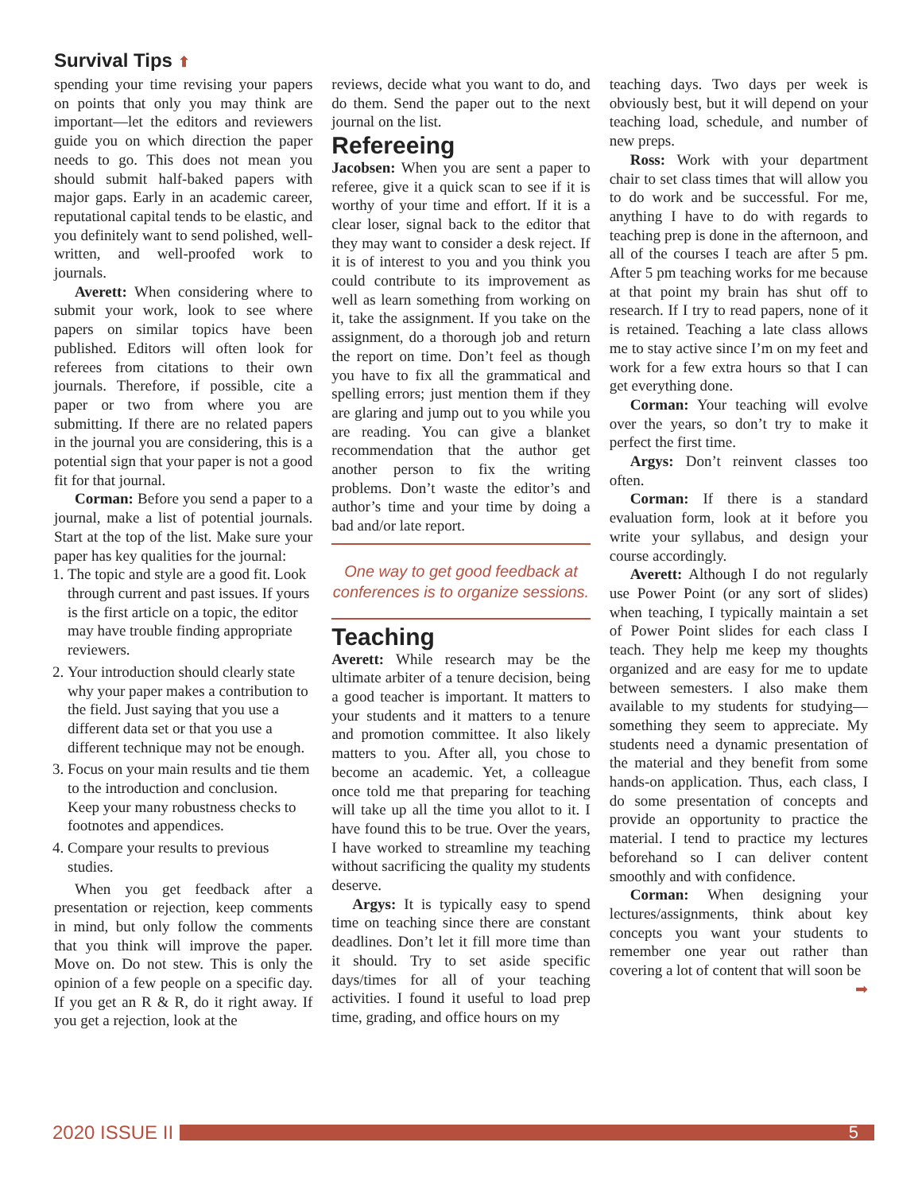Survival Tips ⬆
spending your time revising your papers on points that only you may think are important—let the editors and reviewers guide you on which direction the paper needs to go. This does not mean you should submit half-baked papers with major gaps. Early in an academic career, reputational capital tends to be elastic, and you definitely want to send polished, well-written, and well-proofed work to journals.
Averett: When considering where to submit your work, look to see where papers on similar topics have been published. Editors will often look for referees from citations to their own journals. Therefore, if possible, cite a paper or two from where you are submitting. If there are no related papers in the journal you are considering, this is a potential sign that your paper is not a good fit for that journal.
Corman: Before you send a paper to a journal, make a list of potential journals. Start at the top of the list. Make sure your paper has key qualities for the journal:
1. The topic and style are a good fit. Look through current and past issues. If yours is the first article on a topic, the editor may have trouble finding appropriate reviewers.
2. Your introduction should clearly state why your paper makes a contribution to the field. Just saying that you use a different data set or that you use a different technique may not be enough.
3. Focus on your main results and tie them to the introduction and conclusion. Keep your many robustness checks to footnotes and appendices.
4. Compare your results to previous studies.
When you get feedback after a presentation or rejection, keep comments in mind, but only follow the comments that you think will improve the paper. Move on. Do not stew. This is only the opinion of a few people on a specific day. If you get an R & R, do it right away. If you get a rejection, look at the
reviews, decide what you want to do, and do them. Send the paper out to the next journal on the list.
Refereeing
Jacobsen: When you are sent a paper to referee, give it a quick scan to see if it is worthy of your time and effort. If it is a clear loser, signal back to the editor that they may want to consider a desk reject. If it is of interest to you and you think you could contribute to its improvement as well as learn something from working on it, take the assignment. If you take on the assignment, do a thorough job and return the report on time. Don’t feel as though you have to fix all the grammatical and spelling errors; just mention them if they are glaring and jump out to you while you are reading. You can give a blanket recommendation that the author get another person to fix the writing problems. Don’t waste the editor’s and author’s time and your time by doing a bad and/or late report.
One way to get good feedback at conferences is to organize sessions.
Teaching
Averett: While research may be the ultimate arbiter of a tenure decision, being a good teacher is important. It matters to your students and it matters to a tenure and promotion committee. It also likely matters to you. After all, you chose to become an academic. Yet, a colleague once told me that preparing for teaching will take up all the time you allot to it. I have found this to be true. Over the years, I have worked to streamline my teaching without sacrificing the quality my students deserve.
Argys: It is typically easy to spend time on teaching since there are constant deadlines. Don’t let it fill more time than it should. Try to set aside specific days/times for all of your teaching activities. I found it useful to load prep time, grading, and office hours on my
teaching days. Two days per week is obviously best, but it will depend on your teaching load, schedule, and number of new preps.
Ross: Work with your department chair to set class times that will allow you to do work and be successful. For me, anything I have to do with regards to teaching prep is done in the afternoon, and all of the courses I teach are after 5 pm. After 5 pm teaching works for me because at that point my brain has shut off to research. If I try to read papers, none of it is retained. Teaching a late class allows me to stay active since I’m on my feet and work for a few extra hours so that I can get everything done.
Corman: Your teaching will evolve over the years, so don’t try to make it perfect the first time.
Argys: Don’t reinvent classes too often.
Corman: If there is a standard evaluation form, look at it before you write your syllabus, and design your course accordingly.
Averett: Although I do not regularly use Power Point (or any sort of slides) when teaching, I typically maintain a set of Power Point slides for each class I teach. They help me keep my thoughts organized and are easy for me to update between semesters. I also make them available to my students for studying—something they seem to appreciate. My students need a dynamic presentation of the material and they benefit from some hands-on application. Thus, each class, I do some presentation of concepts and provide an opportunity to practice the material. I tend to practice my lectures beforehand so I can deliver content smoothly and with confidence.
Corman: When designing your lectures/assignments, think about key concepts you want your students to remember one year out rather than covering a lot of content that will soon be
➡
2020 ISSUE II
5